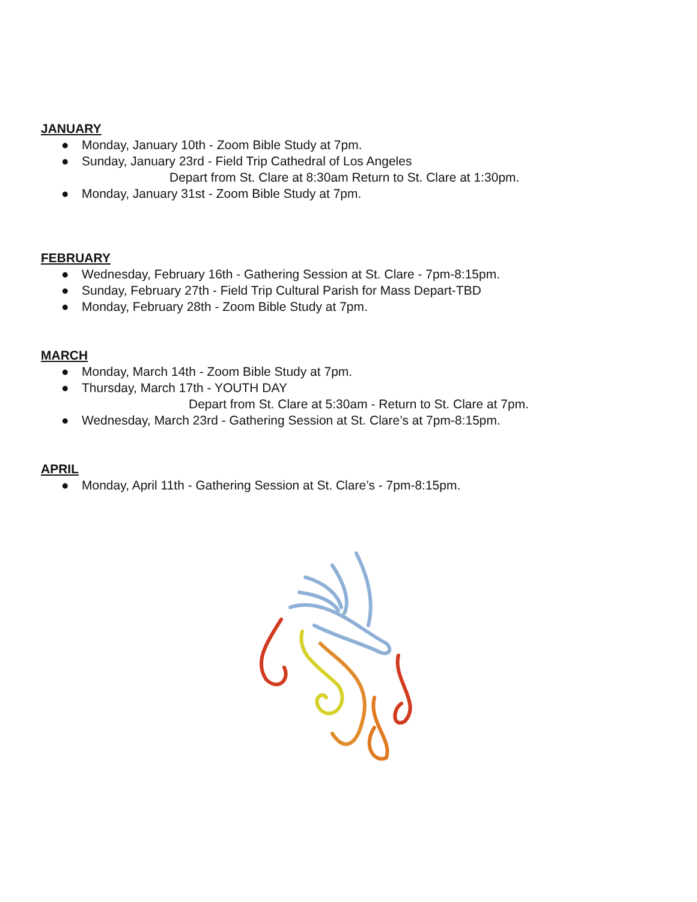JANUARY
● Monday, January 10th - Zoom Bible Study at 7pm.
● Sunday, January 23rd - Field Trip Cathedral of Los Angeles
Depart from St. Clare at 8:30am Return to St. Clare at 1:30pm.
● Monday, January 31st - Zoom Bible Study at 7pm.
FEBRUARY
● Wednesday, February 16th - Gathering Session at St. Clare - 7pm-8:15pm.
● Sunday, February 27th - Field Trip Cultural Parish for Mass Depart-TBD
● Monday, February 28th - Zoom Bible Study at 7pm.
MARCH
● Monday, March 14th - Zoom Bible Study at 7pm.
● Thursday, March 17th - YOUTH DAY
Depart from St. Clare at 5:30am - Return to St. Clare at 7pm.
● Wednesday, March 23rd - Gathering Session at St. Clare’s at 7pm-8:15pm.
APRIL
● Monday, April 11th - Gathering Session at St. Clare’s - 7pm-8:15pm.